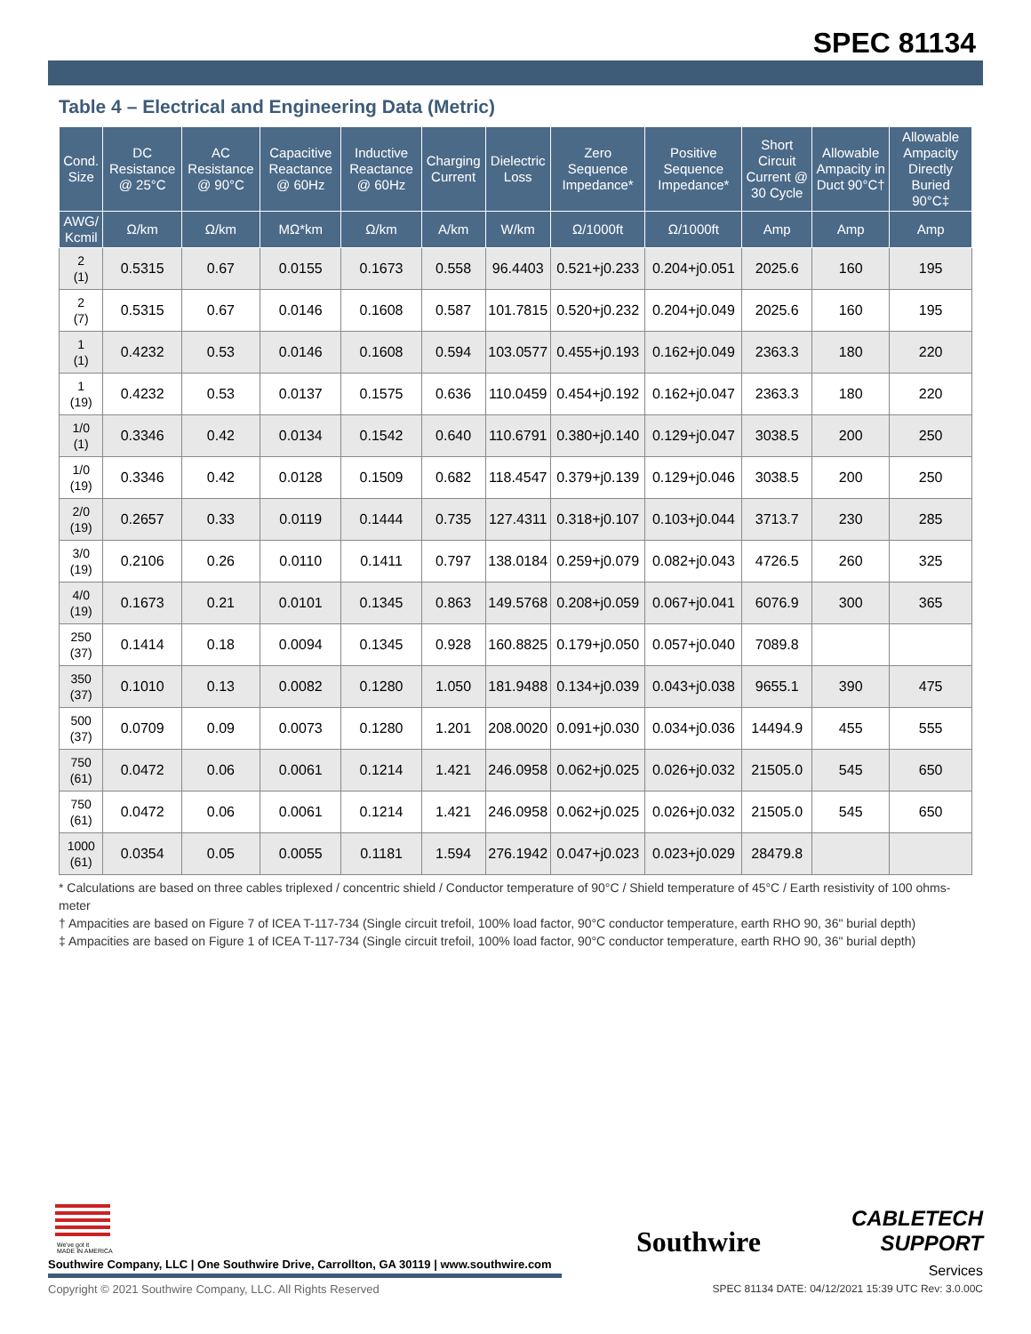SPEC 81134
Table 4 – Electrical and Engineering Data (Metric)
| Cond. Size | DC Resistance @ 25°C | AC Resistance @ 90°C | Capacitive Reactance @ 60Hz | Inductive Reactance @ 60Hz | Charging Current | Dielectric Loss | Zero Sequence Impedance* | Positive Sequence Impedance* | Short Circuit Current @ 30 Cycle | Allowable Ampacity in Duct 90°C† | Allowable Ampacity Directly Buried 90°C‡ |
| --- | --- | --- | --- | --- | --- | --- | --- | --- | --- | --- | --- |
| AWG/ Kcmil | Ω/km | Ω/km | MΩ*km | Ω/km | A/km | W/km | Ω/1000ft | Ω/1000ft | Amp | Amp | Amp |
| 2 (1) | 0.5315 | 0.67 | 0.0155 | 0.1673 | 0.558 | 96.4403 | 0.521+j0.233 | 0.204+j0.051 | 2025.6 | 160 | 195 |
| 2 (7) | 0.5315 | 0.67 | 0.0146 | 0.1608 | 0.587 | 101.7815 | 0.520+j0.232 | 0.204+j0.049 | 2025.6 | 160 | 195 |
| 1 (1) | 0.4232 | 0.53 | 0.0146 | 0.1608 | 0.594 | 103.0577 | 0.455+j0.193 | 0.162+j0.049 | 2363.3 | 180 | 220 |
| 1 (19) | 0.4232 | 0.53 | 0.0137 | 0.1575 | 0.636 | 110.0459 | 0.454+j0.192 | 0.162+j0.047 | 2363.3 | 180 | 220 |
| 1/0 (1) | 0.3346 | 0.42 | 0.0134 | 0.1542 | 0.640 | 110.6791 | 0.380+j0.140 | 0.129+j0.047 | 3038.5 | 200 | 250 |
| 1/0 (19) | 0.3346 | 0.42 | 0.0128 | 0.1509 | 0.682 | 118.4547 | 0.379+j0.139 | 0.129+j0.046 | 3038.5 | 200 | 250 |
| 2/0 (19) | 0.2657 | 0.33 | 0.0119 | 0.1444 | 0.735 | 127.4311 | 0.318+j0.107 | 0.103+j0.044 | 3713.7 | 230 | 285 |
| 3/0 (19) | 0.2106 | 0.26 | 0.0110 | 0.1411 | 0.797 | 138.0184 | 0.259+j0.079 | 0.082+j0.043 | 4726.5 | 260 | 325 |
| 4/0 (19) | 0.1673 | 0.21 | 0.0101 | 0.1345 | 0.863 | 149.5768 | 0.208+j0.059 | 0.067+j0.041 | 6076.9 | 300 | 365 |
| 250 (37) | 0.1414 | 0.18 | 0.0094 | 0.1345 | 0.928 | 160.8825 | 0.179+j0.050 | 0.057+j0.040 | 7089.8 | | |
| 350 (37) | 0.1010 | 0.13 | 0.0082 | 0.1280 | 1.050 | 181.9488 | 0.134+j0.039 | 0.043+j0.038 | 9655.1 | 390 | 475 |
| 500 (37) | 0.0709 | 0.09 | 0.0073 | 0.1280 | 1.201 | 208.0020 | 0.091+j0.030 | 0.034+j0.036 | 14494.9 | 455 | 555 |
| 750 (61) | 0.0472 | 0.06 | 0.0061 | 0.1214 | 1.421 | 246.0958 | 0.062+j0.025 | 0.026+j0.032 | 21505.0 | 545 | 650 |
| 750 (61) | 0.0472 | 0.06 | 0.0061 | 0.1214 | 1.421 | 246.0958 | 0.062+j0.025 | 0.026+j0.032 | 21505.0 | 545 | 650 |
| 1000 (61) | 0.0354 | 0.05 | 0.0055 | 0.1181 | 1.594 | 276.1942 | 0.047+j0.023 | 0.023+j0.029 | 28479.8 | | |
* Calculations are based on three cables triplexed / concentric shield / Conductor temperature of 90°C / Shield temperature of 45°C / Earth resistivity of 100 ohms-meter
† Ampacities are based on Figure 7 of ICEA T-117-734 (Single circuit trefoil, 100% load factor, 90°C conductor temperature, earth RHO 90, 36" burial depth)
‡ Ampacities are based on Figure 1 of ICEA T-117-734 (Single circuit trefoil, 100% load factor, 90°C conductor temperature, earth RHO 90, 36" burial depth)
We've got it
MADE IN AMERICA
Southwire Company, LLC | One Southwire Drive, Carrollton, GA 30119 | www.southwire.com
Copyright © 2021 Southwire Company, LLC. All Rights Reserved
Southwire
CABLETECH
SUPPORT
Services
SPEC 81134 DATE: 04/12/2021 15:39 UTC Rev: 3.0.00C